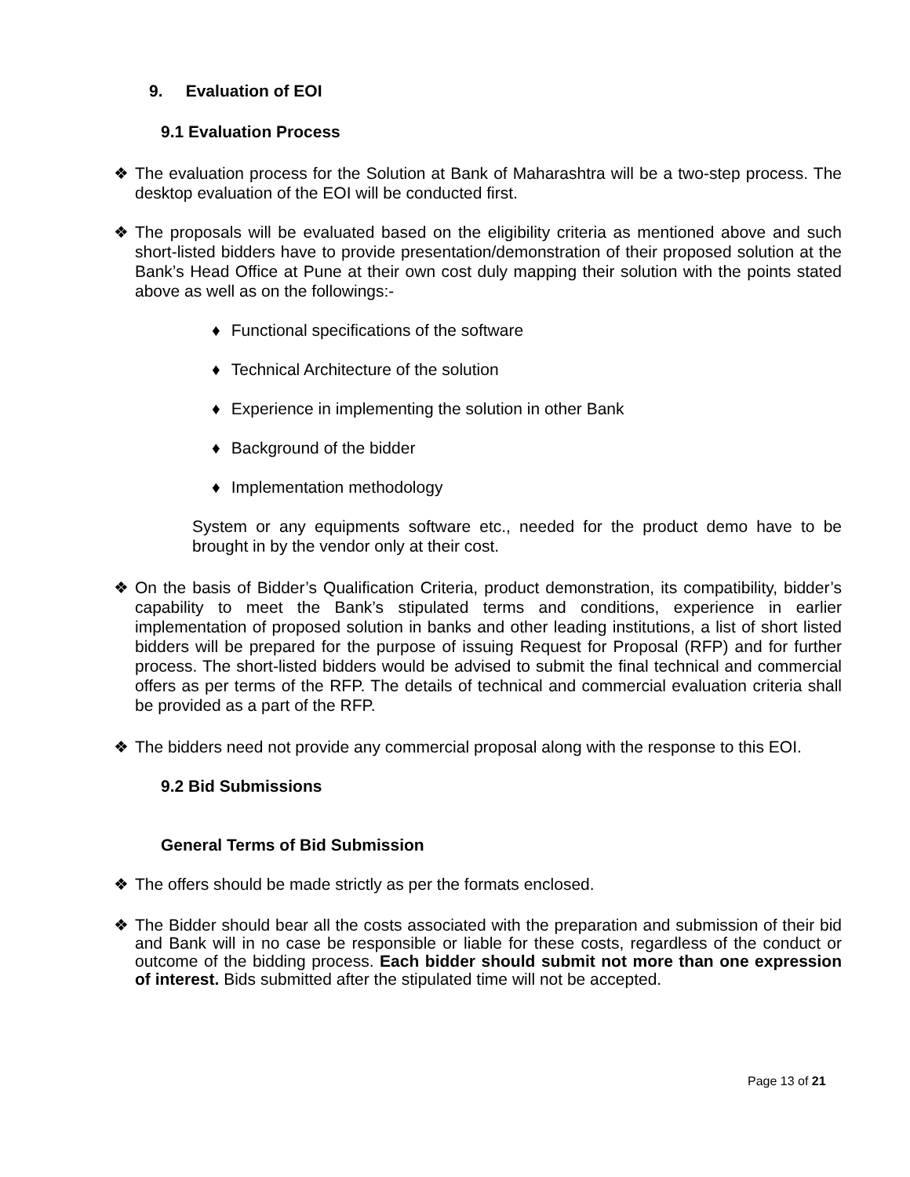9. Evaluation of EOI
9.1 Evaluation Process
❖ The evaluation process for the Solution at Bank of Maharashtra will be a two-step process. The desktop evaluation of the EOI will be conducted first.
❖ The proposals will be evaluated based on the eligibility criteria as mentioned above and such short-listed bidders have to provide presentation/demonstration of their proposed solution at the Bank’s Head Office at Pune at their own cost duly mapping their solution with the points stated above as well as on the followings:-
♦ Functional specifications of the software
♦ Technical Architecture of the solution
♦ Experience in implementing the solution in other Bank
♦ Background of the bidder
♦ Implementation methodology
System or any equipments software etc., needed for the product demo have to be brought in by the vendor only at their cost.
❖ On the basis of Bidder’s Qualification Criteria, product demonstration, its compatibility, bidder’s capability to meet the Bank’s stipulated terms and conditions, experience in earlier implementation of proposed solution in banks and other leading institutions, a list of short listed bidders will be prepared for the purpose of issuing Request for Proposal (RFP) and for further process. The short-listed bidders would be advised to submit the final technical and commercial offers as per terms of the RFP. The details of technical and commercial evaluation criteria shall be provided as a part of the RFP.
❖ The bidders need not provide any commercial proposal along with the response to this EOI.
9.2 Bid Submissions
General Terms of Bid Submission
❖ The offers should be made strictly as per the formats enclosed.
❖ The Bidder should bear all the costs associated with the preparation and submission of their bid and Bank will in no case be responsible or liable for these costs, regardless of the conduct or outcome of the bidding process. Each bidder should submit not more than one expression of interest. Bids submitted after the stipulated time will not be accepted.
Page 13 of 21